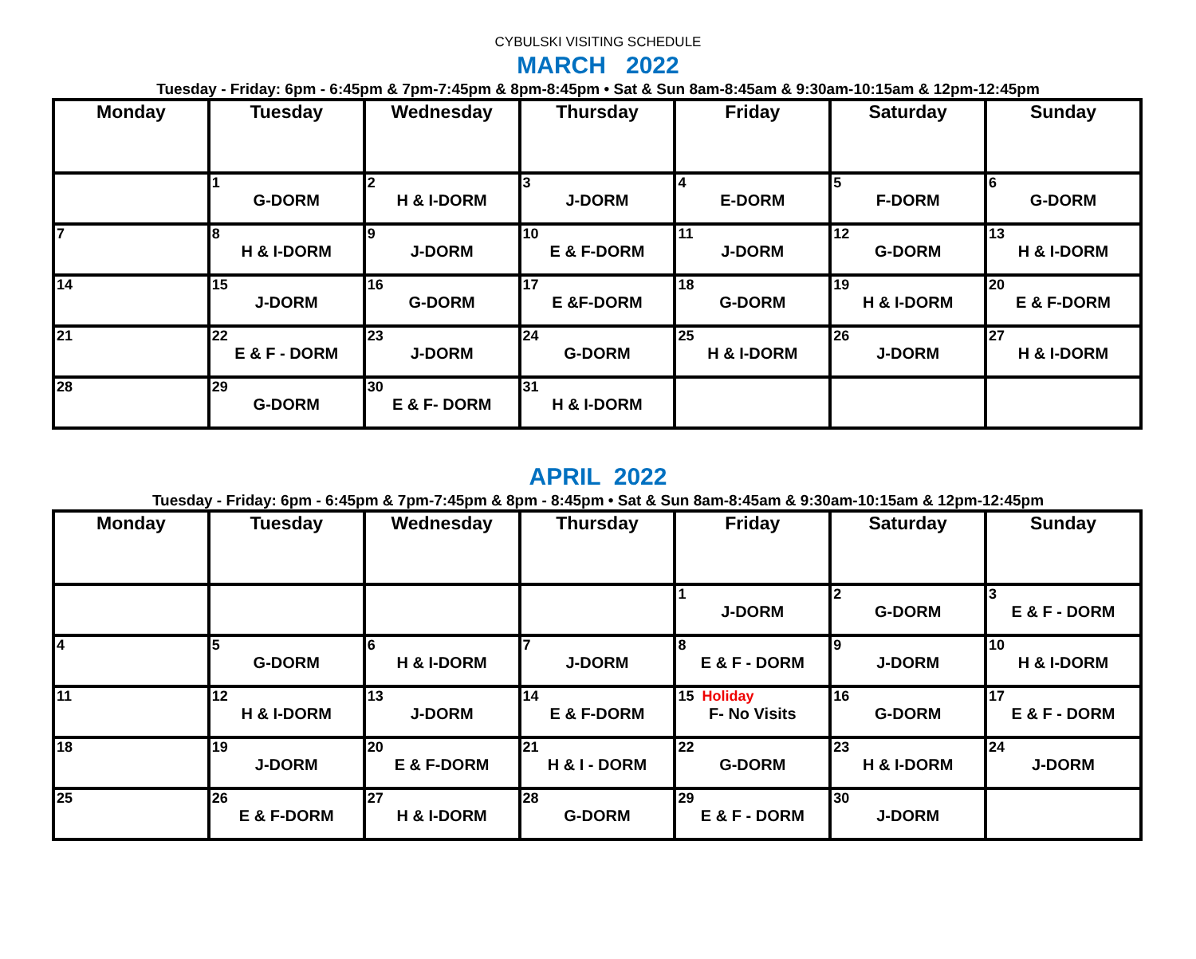CYBULSKI VISITING SCHEDULE
MARCH 2022
Tuesday - Friday: 6pm - 6:45pm & 7pm-7:45pm & 8pm-8:45pm • Sat & Sun 8am-8:45am & 9:30am-10:15am & 12pm-12:45pm
| Monday | Tuesday | Wednesday | Thursday | Friday | Saturday | Sunday |
| --- | --- | --- | --- | --- | --- | --- |
| | 1 G-DORM | 2 H & I-DORM | 3 J-DORM | 4 E-DORM | 5 F-DORM | 6 G-DORM |
| 7 | 8 H & I-DORM | 9 J-DORM | 10 E & F-DORM | 11 J-DORM | 12 G-DORM | 13 H & I-DORM |
| 14 | 15 J-DORM | 16 G-DORM | 17 E &F-DORM | 18 G-DORM | 19 H & I-DORM | 20 E & F-DORM |
| 21 | 22 E & F - DORM | 23 J-DORM | 24 G-DORM | 25 H & I-DORM | 26 J-DORM | 27 H & I-DORM |
| 28 | 29 G-DORM | 30 E & F- DORM | 31 H & I-DORM | | | |
APRIL 2022
Tuesday - Friday: 6pm - 6:45pm & 7pm-7:45pm & 8pm - 8:45pm • Sat & Sun 8am-8:45am & 9:30am-10:15am & 12pm-12:45pm
| Monday | Tuesday | Wednesday | Thursday | Friday | Saturday | Sunday |
| --- | --- | --- | --- | --- | --- | --- |
| | | | | 1 J-DORM | 2 G-DORM | 3 E & F - DORM |
| 4 | 5 G-DORM | 6 H & I-DORM | 7 J-DORM | 8 E & F - DORM | 9 J-DORM | 10 H & I-DORM |
| 11 | 12 H & I-DORM | 13 J-DORM | 14 E & F-DORM | 15 Holiday F- No Visits | 16 G-DORM | 17 E & F - DORM |
| 18 | 19 J-DORM | 20 E & F-DORM | 21 H & I - DORM | 22 G-DORM | 23 H & I-DORM | 24 J-DORM |
| 25 | 26 E & F-DORM | 27 H & I-DORM | 28 G-DORM | 29 E & F - DORM | 30 J-DORM | |